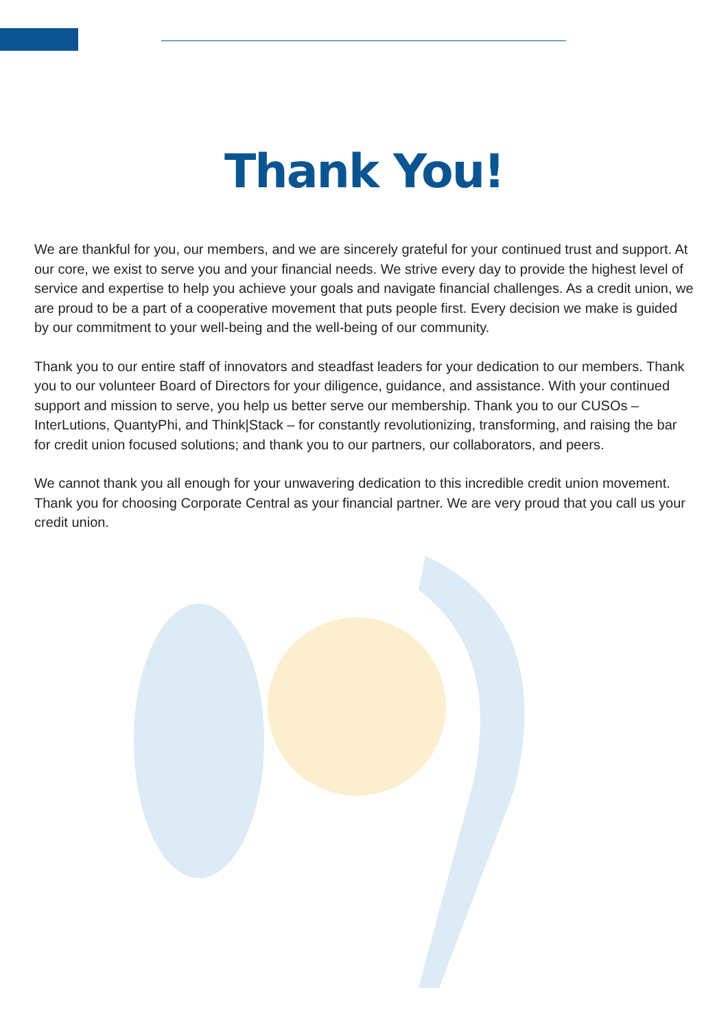Thank You!
We are thankful for you, our members, and we are sincerely grateful for your continued trust and support. At our core, we exist to serve you and your financial needs. We strive every day to provide the highest level of service and expertise to help you achieve your goals and navigate financial challenges. As a credit union, we are proud to be a part of a cooperative movement that puts people first. Every decision we make is guided by our commitment to your well-being and the well-being of our community.
Thank you to our entire staff of innovators and steadfast leaders for your dedication to our members. Thank you to our volunteer Board of Directors for your diligence, guidance, and assistance. With your continued support and mission to serve, you help us better serve our membership. Thank you to our CUSOs – InterLutions, QuantyPhi, and Think|Stack – for constantly revolutionizing, transforming, and raising the bar for credit union focused solutions; and thank you to our partners, our collaborators, and peers.
We cannot thank you all enough for your unwavering dedication to this incredible credit union movement. Thank you for choosing Corporate Central as your financial partner. We are very proud that you call us your credit union.